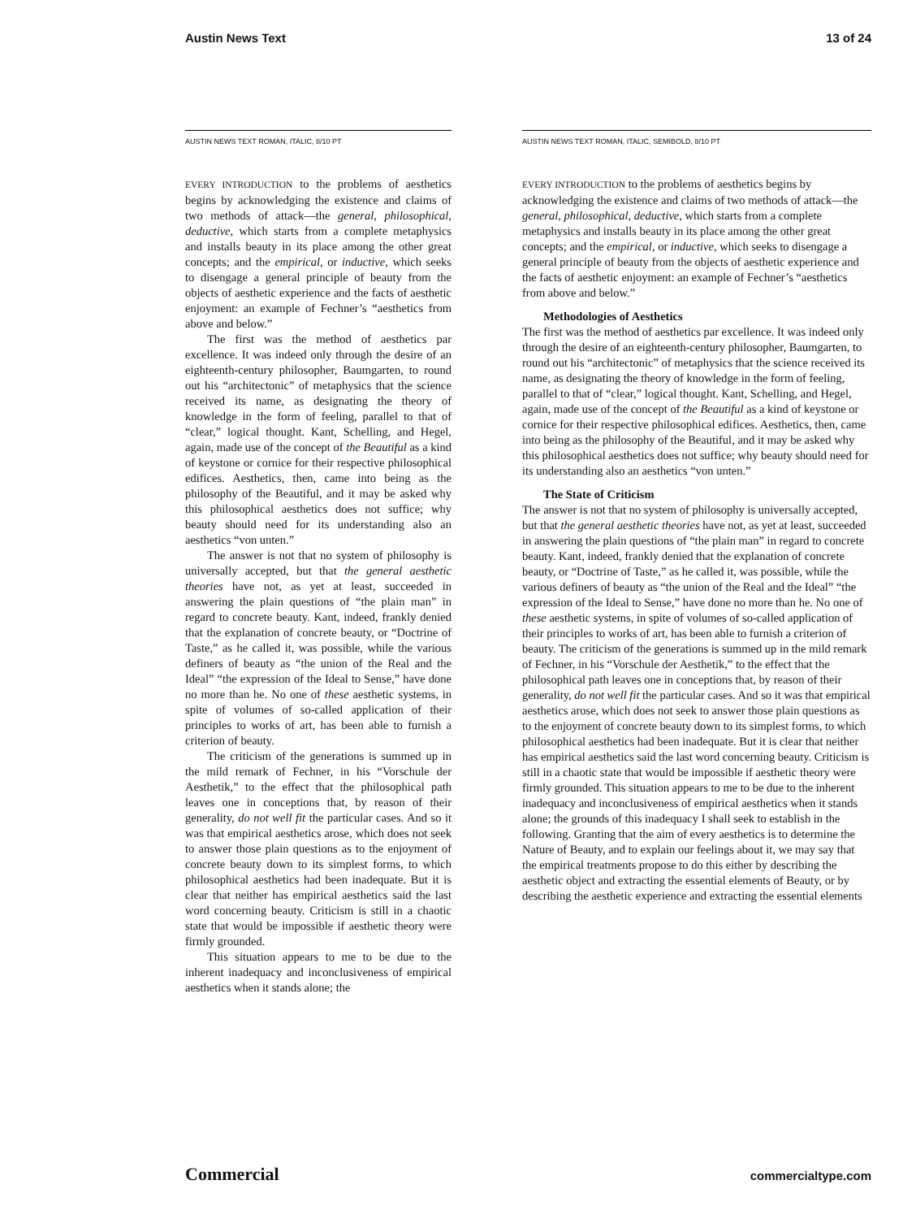Austin News Text 13 of 24
AUSTIN NEWS TEXT ROMAN, ITALIC, 8/10 PT
EVERY INTRODUCTION to the problems of aesthetics begins by acknowledging the existence and claims of two methods of attack—the general, philosophical, deductive, which starts from a complete metaphysics and installs beauty in its place among the other great concepts; and the empirical, or inductive, which seeks to disengage a general principle of beauty from the objects of aesthetic experience and the facts of aesthetic enjoyment: an example of Fechner’s “aesthetics from above and below.”
The first was the method of aesthetics par excellence. It was indeed only through the desire of an eighteenth-century philosopher, Baumgarten, to round out his “architectonic” of metaphysics that the science received its name, as designating the theory of knowledge in the form of feeling, parallel to that of “clear,” logical thought. Kant, Schelling, and Hegel, again, made use of the concept of the Beautiful as a kind of keystone or cornice for their respective philosophical edifices. Aesthetics, then, came into being as the philosophy of the Beautiful, and it may be asked why this philosophical aesthetics does not suffice; why beauty should need for its understanding also an aesthetics “von unten.”
The answer is not that no system of philosophy is universally accepted, but that the general aesthetic theories have not, as yet at least, succeeded in answering the plain questions of “the plain man” in regard to concrete beauty. Kant, indeed, frankly denied that the explanation of concrete beauty, or “Doctrine of Taste,” as he called it, was possible, while the various definers of beauty as “the union of the Real and the Ideal” “the expression of the Ideal to Sense,” have done no more than he. No one of these aesthetic systems, in spite of volumes of so-called application of their principles to works of art, has been able to furnish a criterion of beauty.
The criticism of the generations is summed up in the mild remark of Fechner, in his “Vorschule der Aesthetik,” to the effect that the philosophical path leaves one in conceptions that, by reason of their generality, do not well fit the particular cases. And so it was that empirical aesthetics arose, which does not seek to answer those plain questions as to the enjoyment of concrete beauty down to its simplest forms, to which philosophical aesthetics had been inadequate. But it is clear that neither has empirical aesthetics said the last word concerning beauty. Criticism is still in a chaotic state that would be impossible if aesthetic theory were firmly grounded.
This situation appears to me to be due to the inherent inadequacy and inconclusiveness of empirical aesthetics when it stands alone; the
AUSTIN NEWS TEXT ROMAN, ITALIC, SEMIBOLD, 8/10 PT
EVERY INTRODUCTION to the problems of aesthetics begins by acknowledging the existence and claims of two methods of attack—the general, philosophical, deductive, which starts from a complete metaphysics and installs beauty in its place among the other great concepts; and the empirical, or inductive, which seeks to disengage a general principle of beauty from the objects of aesthetic experience and the facts of aesthetic enjoyment: an example of Fechner’s “aesthetics from above and below.”
Methodologies of Aesthetics
The first was the method of aesthetics par excellence. It was indeed only through the desire of an eighteenth-century philosopher, Baumgarten, to round out his “architectonic” of metaphysics that the science received its name, as designating the theory of knowledge in the form of feeling, parallel to that of “clear,” logical thought. Kant, Schelling, and Hegel, again, made use of the concept of the Beautiful as a kind of keystone or cornice for their respective philosophical edifices. Aesthetics, then, came into being as the philosophy of the Beautiful, and it may be asked why this philosophical aesthetics does not suffice; why beauty should need for its understanding also an aesthetics “von unten.”
The State of Criticism
The answer is not that no system of philosophy is universally accepted, but that the general aesthetic theories have not, as yet at least, succeeded in answering the plain questions of “the plain man” in regard to concrete beauty. Kant, indeed, frankly denied that the explanation of concrete beauty, or “Doctrine of Taste,” as he called it, was possible, while the various definers of beauty as “the union of the Real and the Ideal” “the expression of the Ideal to Sense,” have done no more than he. No one of these aesthetic systems, in spite of volumes of so-called application of their principles to works of art, has been able to furnish a criterion of beauty. The criticism of the generations is summed up in the mild remark of Fechner, in his “Vorschule der Aesthetik,” to the effect that the philosophical path leaves one in conceptions that, by reason of their generality, do not well fit the particular cases. And so it was that empirical aesthetics arose, which does not seek to answer those plain questions as to the enjoyment of concrete beauty down to its simplest forms, to which philosophical aesthetics had been inadequate. But it is clear that neither has empirical aesthetics said the last word concerning beauty. Criticism is still in a chaotic state that would be impossible if aesthetic theory were firmly grounded. This situation appears to me to be due to the inherent inadequacy and inconclusiveness of empirical aesthetics when it stands alone; the grounds of this inadequacy I shall seek to establish in the following. Granting that the aim of every aesthetics is to determine the Nature of Beauty, and to explain our feelings about it, we may say that the empirical treatments propose to do this either by describing the aesthetic object and extracting the essential elements of Beauty, or by describing the aesthetic experience and extracting the essential elements
Commercial commercialtype.com